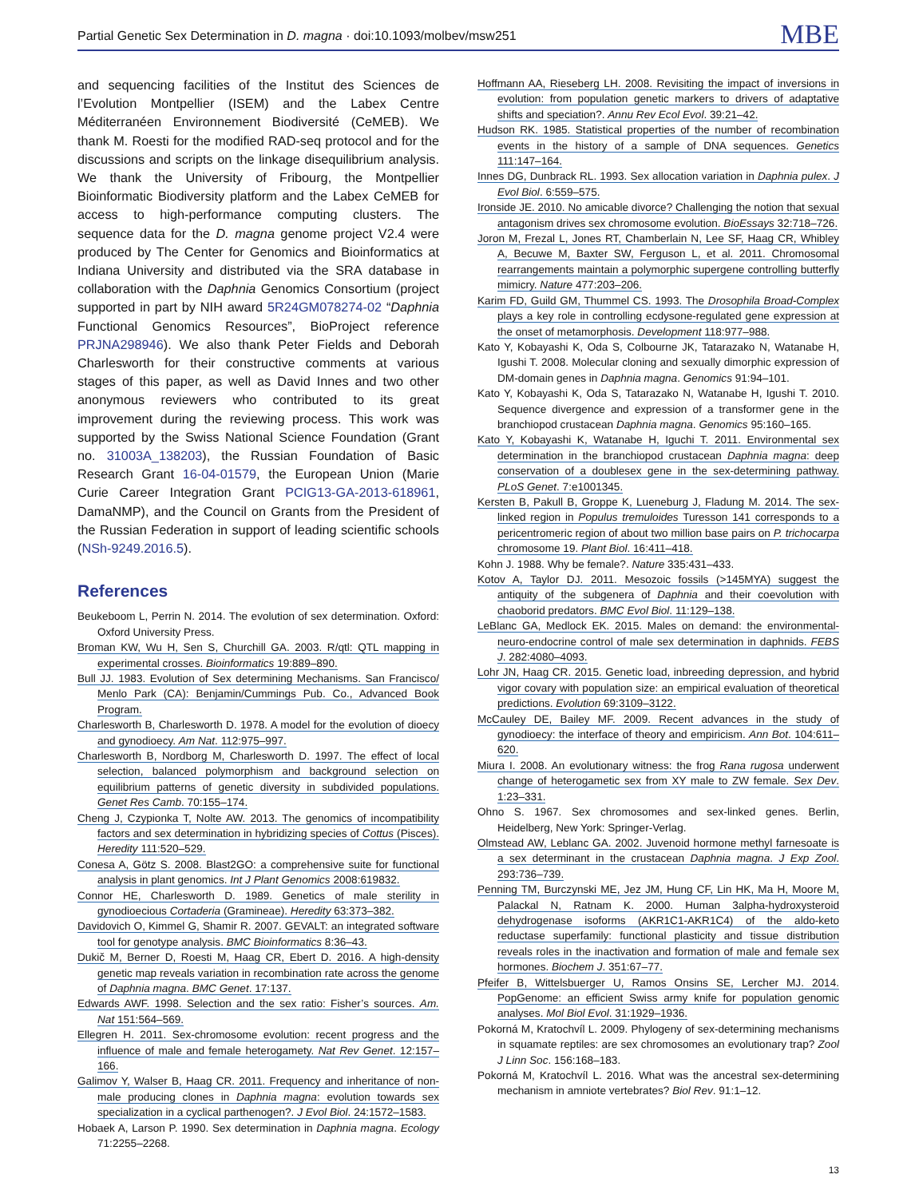Partial Genetic Sex Determination in D. magna · doi:10.1093/molbev/msw251 MBE
and sequencing facilities of the Institut des Sciences de l’Evolution Montpellier (ISEM) and the Labex Centre Méditerranéen Environnement Biodiversité (CeMEB). We thank M. Roesti for the modified RAD-seq protocol and for the discussions and scripts on the linkage disequilibrium analysis. We thank the University of Fribourg, the Montpellier Bioinformatic Biodiversity platform and the Labex CeMEB for access to high-performance computing clusters. The sequence data for the D. magna genome project V2.4 were produced by The Center for Genomics and Bioinformatics at Indiana University and distributed via the SRA database in collaboration with the Daphnia Genomics Consortium (project supported in part by NIH award 5R24GM078274-02 “Daphnia Functional Genomics Resources”, BioProject reference PRJNA298946). We also thank Peter Fields and Deborah Charlesworth for their constructive comments at various stages of this paper, as well as David Innes and two other anonymous reviewers who contributed to its great improvement during the reviewing process. This work was supported by the Swiss National Science Foundation (Grant no. 31003A_138203), the Russian Foundation of Basic Research Grant 16-04-01579, the European Union (Marie Curie Career Integration Grant PCIG13-GA-2013-618961, DamaNMP), and the Council on Grants from the President of the Russian Federation in support of leading scientific schools (NSh-9249.2016.5).
References
Beukeboom L, Perrin N. 2014. The evolution of sex determination. Oxford: Oxford University Press.
Broman KW, Wu H, Sen S, Churchill GA. 2003. R/qtl: QTL mapping in experimental crosses. Bioinformatics 19:889–890.
Bull JJ. 1983. Evolution of Sex determining Mechanisms. San Francisco/ Menlo Park (CA): Benjamin/Cummings Pub. Co., Advanced Book Program.
Charlesworth B, Charlesworth D. 1978. A model for the evolution of dioecy and gynodioecy. Am Nat. 112:975–997.
Charlesworth B, Nordborg M, Charlesworth D. 1997. The effect of local selection, balanced polymorphism and background selection on equilibrium patterns of genetic diversity in subdivided populations. Genet Res Camb. 70:155–174.
Cheng J, Czypionka T, Nolte AW. 2013. The genomics of incompatibility factors and sex determination in hybridizing species of Cottus (Pisces). Heredity 111:520–529.
Conesa A, Götz S. 2008. Blast2GO: a comprehensive suite for functional analysis in plant genomics. Int J Plant Genomics 2008:619832.
Connor HE, Charlesworth D. 1989. Genetics of male sterility in gynodioecious Cortaderia (Gramineae). Heredity 63:373–382.
Davidovich O, Kimmel G, Shamir R. 2007. GEVALT: an integrated software tool for genotype analysis. BMC Bioinformatics 8:36–43.
Dukič M, Berner D, Roesti M, Haag CR, Ebert D. 2016. A high-density genetic map reveals variation in recombination rate across the genome of Daphnia magna. BMC Genet. 17:137.
Edwards AWF. 1998. Selection and the sex ratio: Fisher’s sources. Am. Nat 151:564–569.
Ellegren H. 2011. Sex-chromosome evolution: recent progress and the influence of male and female heterogamety. Nat Rev Genet. 12:157–166.
Galimov Y, Walser B, Haag CR. 2011. Frequency and inheritance of non-male producing clones in Daphnia magna: evolution towards sex specialization in a cyclical parthenogen?. J Evol Biol. 24:1572–1583.
Hobaek A, Larson P. 1990. Sex determination in Daphnia magna. Ecology 71:2255–2268.
Hoffmann AA, Rieseberg LH. 2008. Revisiting the impact of inversions in evolution: from population genetic markers to drivers of adaptative shifts and speciation?. Annu Rev Ecol Evol. 39:21–42.
Hudson RK. 1985. Statistical properties of the number of recombination events in the history of a sample of DNA sequences. Genetics 111:147–164.
Innes DG, Dunbrack RL. 1993. Sex allocation variation in Daphnia pulex. J Evol Biol. 6:559–575.
Ironside JE. 2010. No amicable divorce? Challenging the notion that sexual antagonism drives sex chromosome evolution. BioEssays 32:718–726.
Joron M, Frezal L, Jones RT, Chamberlain N, Lee SF, Haag CR, Whibley A, Becuwe M, Baxter SW, Ferguson L, et al. 2011. Chromosomal rearrangements maintain a polymorphic supergene controlling butterfly mimicry. Nature 477:203–206.
Karim FD, Guild GM, Thummel CS. 1993. The Drosophila Broad-Complex plays a key role in controlling ecdysone-regulated gene expression at the onset of metamorphosis. Development 118:977–988.
Kato Y, Kobayashi K, Oda S, Colbourne JK, Tatarazako N, Watanabe H, Igushi T. 2008. Molecular cloning and sexually dimorphic expression of DM-domain genes in Daphnia magna. Genomics 91:94–101.
Kato Y, Kobayashi K, Oda S, Tatarazako N, Watanabe H, Igushi T. 2010. Sequence divergence and expression of a transformer gene in the branchiopod crustacean Daphnia magna. Genomics 95:160–165.
Kato Y, Kobayashi K, Watanabe H, Iguchi T. 2011. Environmental sex determination in the branchiopod crustacean Daphnia magna: deep conservation of a doublesex gene in the sex-determining pathway. PLoS Genet. 7:e1001345.
Kersten B, Pakull B, Groppe K, Lueneburg J, Fladung M. 2014. The sex-linked region in Populus tremuloides Turesson 141 corresponds to a pericentromeric region of about two million base pairs on P. trichocarpa chromosome 19. Plant Biol. 16:411–418.
Kohn J. 1988. Why be female?. Nature 335:431–433.
Kotov A, Taylor DJ. 2011. Mesozoic fossils (>145MYA) suggest the antiquity of the subgenera of Daphnia and their coevolution with chaoborid predators. BMC Evol Biol. 11:129–138.
LeBlanc GA, Medlock EK. 2015. Males on demand: the environmental-neuro-endocrine control of male sex determination in daphnids. FEBS J. 282:4080–4093.
Lohr JN, Haag CR. 2015. Genetic load, inbreeding depression, and hybrid vigor covary with population size: an empirical evaluation of theoretical predictions. Evolution 69:3109–3122.
McCauley DE, Bailey MF. 2009. Recent advances in the study of gynodioecy: the interface of theory and empiricism. Ann Bot. 104:611–620.
Miura I. 2008. An evolutionary witness: the frog Rana rugosa underwent change of heterogametic sex from XY male to ZW female. Sex Dev. 1:23–331.
Ohno S. 1967. Sex chromosomes and sex-linked genes. Berlin, Heidelberg, New York: Springer-Verlag.
Olmstead AW, Leblanc GA. 2002. Juvenoid hormone methyl farnesoate is a sex determinant in the crustacean Daphnia magna. J Exp Zool. 293:736–739.
Penning TM, Burczynski ME, Jez JM, Hung CF, Lin HK, Ma H, Moore M, Palackal N, Ratnam K. 2000. Human 3alpha-hydroxysteroid dehydrogenase isoforms (AKR1C1-AKR1C4) of the aldo-keto reductase superfamily: functional plasticity and tissue distribution reveals roles in the inactivation and formation of male and female sex hormones. Biochem J. 351:67–77.
Pfeifer B, Wittelsbuerger U, Ramos Onsins SE, Lercher MJ. 2014. PopGenome: an efficient Swiss army knife for population genomic analyses. Mol Biol Evol. 31:1929–1936.
Pokorná M, Kratochvíl L. 2009. Phylogeny of sex-determining mechanisms in squamate reptiles: are sex chromosomes an evolutionary trap? Zool J Linn Soc. 156:168–183.
Pokorná M, Kratochvíl L. 2016. What was the ancestral sex-determining mechanism in amniote vertebrates? Biol Rev. 91:1–12.
13